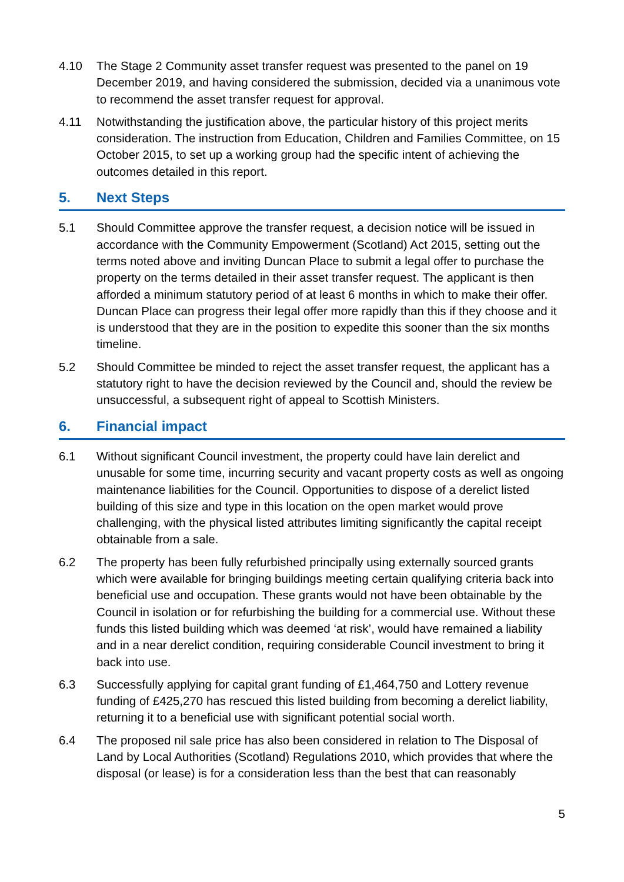4.10 The Stage 2 Community asset transfer request was presented to the panel on 19 December 2019, and having considered the submission, decided via a unanimous vote to recommend the asset transfer request for approval.
4.11 Notwithstanding the justification above, the particular history of this project merits consideration. The instruction from Education, Children and Families Committee, on 15 October 2015, to set up a working group had the specific intent of achieving the outcomes detailed in this report.
5. Next Steps
5.1 Should Committee approve the transfer request, a decision notice will be issued in accordance with the Community Empowerment (Scotland) Act 2015, setting out the terms noted above and inviting Duncan Place to submit a legal offer to purchase the property on the terms detailed in their asset transfer request. The applicant is then afforded a minimum statutory period of at least 6 months in which to make their offer. Duncan Place can progress their legal offer more rapidly than this if they choose and it is understood that they are in the position to expedite this sooner than the six months timeline.
5.2 Should Committee be minded to reject the asset transfer request, the applicant has a statutory right to have the decision reviewed by the Council and, should the review be unsuccessful, a subsequent right of appeal to Scottish Ministers.
6. Financial impact
6.1 Without significant Council investment, the property could have lain derelict and unusable for some time, incurring security and vacant property costs as well as ongoing maintenance liabilities for the Council. Opportunities to dispose of a derelict listed building of this size and type in this location on the open market would prove challenging, with the physical listed attributes limiting significantly the capital receipt obtainable from a sale.
6.2 The property has been fully refurbished principally using externally sourced grants which were available for bringing buildings meeting certain qualifying criteria back into beneficial use and occupation. These grants would not have been obtainable by the Council in isolation or for refurbishing the building for a commercial use. Without these funds this listed building which was deemed ‘at risk’, would have remained a liability and in a near derelict condition, requiring considerable Council investment to bring it back into use.
6.3 Successfully applying for capital grant funding of £1,464,750 and Lottery revenue funding of £425,270 has rescued this listed building from becoming a derelict liability, returning it to a beneficial use with significant potential social worth.
6.4 The proposed nil sale price has also been considered in relation to The Disposal of Land by Local Authorities (Scotland) Regulations 2010, which provides that where the disposal (or lease) is for a consideration less than the best that can reasonably
5